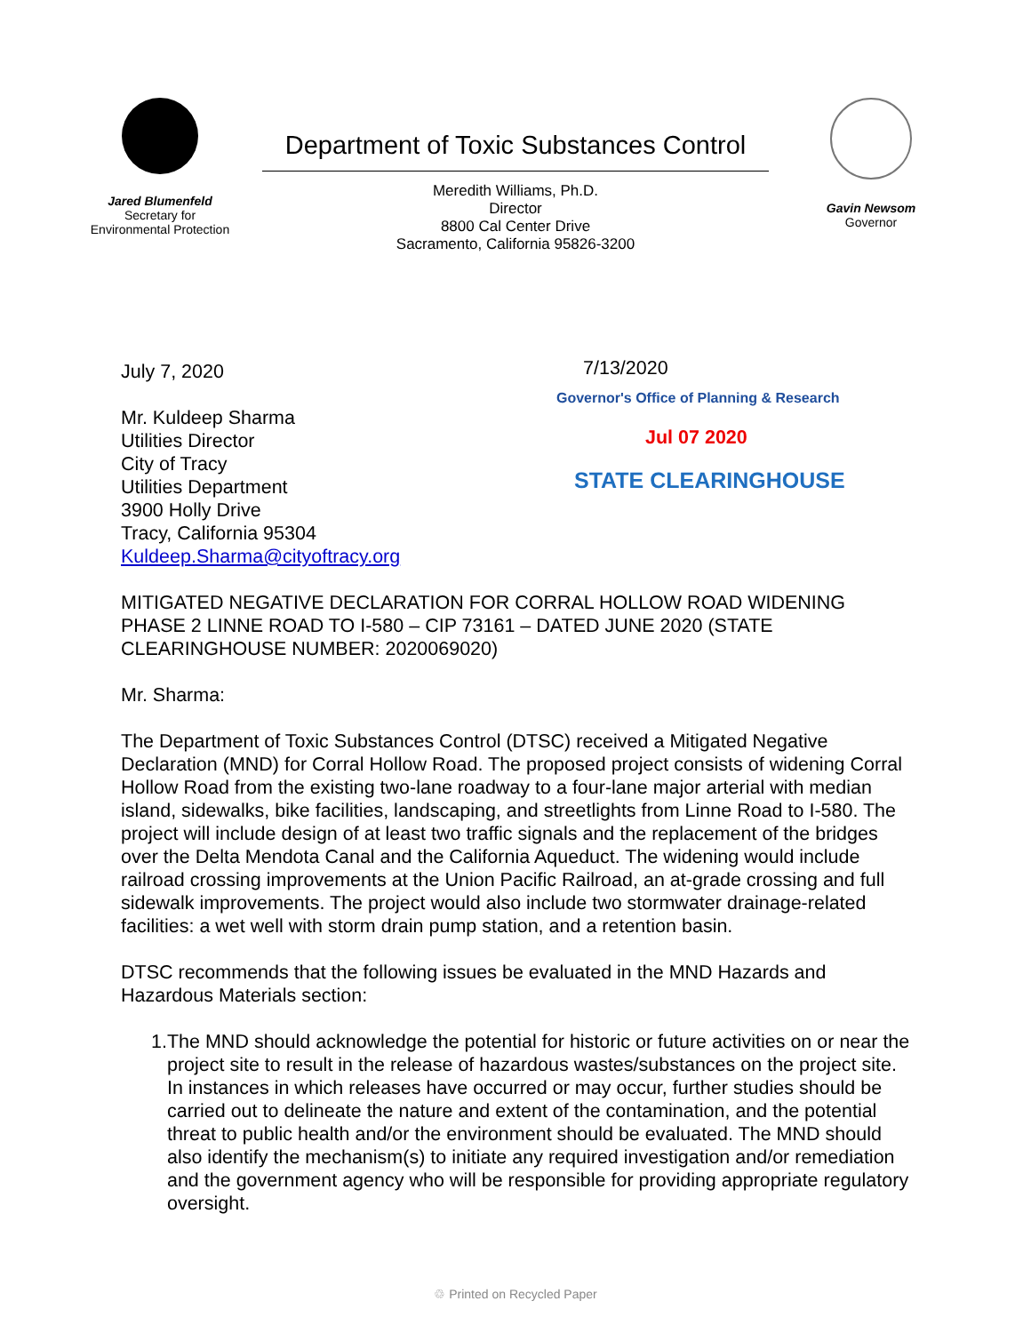Jared Blumenfeld
Secretary for
Environmental Protection
Department of Toxic Substances Control
Meredith Williams, Ph.D.
Director
8800 Cal Center Drive
Sacramento, California 95826-3200
Gavin Newsom
Governor
July 7, 2020
Mr. Kuldeep Sharma
Utilities Director
City of Tracy
Utilities Department
3900 Holly Drive
Tracy, California 95304
Kuldeep.Sharma@cityoftracy.org
7/13/2020
Governor's Office of Planning & Research
Jul 07 2020
STATE CLEARINGHOUSE
MITIGATED NEGATIVE DECLARATION FOR CORRAL HOLLOW ROAD WIDENING PHASE 2 LINNE ROAD TO I-580 – CIP 73161 – DATED JUNE 2020 (STATE CLEARINGHOUSE NUMBER: 2020069020)
Mr. Sharma:
The Department of Toxic Substances Control (DTSC) received a Mitigated Negative Declaration (MND) for Corral Hollow Road. The proposed project consists of widening Corral Hollow Road from the existing two-lane roadway to a four-lane major arterial with median island, sidewalks, bike facilities, landscaping, and streetlights from Linne Road to I-580. The project will include design of at least two traffic signals and the replacement of the bridges over the Delta Mendota Canal and the California Aqueduct. The widening would include railroad crossing improvements at the Union Pacific Railroad, an at-grade crossing and full sidewalk improvements. The project would also include two stormwater drainage-related facilities: a wet well with storm drain pump station, and a retention basin.
DTSC recommends that the following issues be evaluated in the MND Hazards and Hazardous Materials section:
1. The MND should acknowledge the potential for historic or future activities on or near the project site to result in the release of hazardous wastes/substances on the project site. In instances in which releases have occurred or may occur, further studies should be carried out to delineate the nature and extent of the contamination, and the potential threat to public health and/or the environment should be evaluated. The MND should also identify the mechanism(s) to initiate any required investigation and/or remediation and the government agency who will be responsible for providing appropriate regulatory oversight.
♲ Printed on Recycled Paper